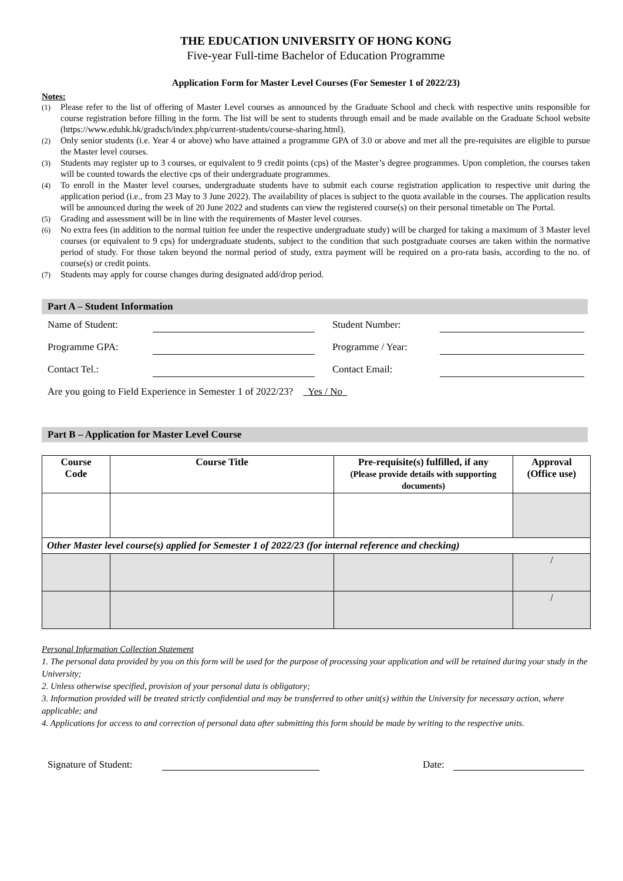THE EDUCATION UNIVERSITY OF HONG KONG
Five-year Full-time Bachelor of Education Programme
Application Form for Master Level Courses (For Semester 1 of 2022/23)
Notes:
(1) Please refer to the list of offering of Master Level courses as announced by the Graduate School and check with respective units responsible for course registration before filling in the form. The list will be sent to students through email and be made available on the Graduate School website (https://www.eduhk.hk/gradsch/index.php/current-students/course-sharing.html).
(2) Only senior students (i.e. Year 4 or above) who have attained a programme GPA of 3.0 or above and met all the pre-requisites are eligible to pursue the Master level courses.
(3) Students may register up to 3 courses, or equivalent to 9 credit points (cps) of the Master’s degree programmes. Upon completion, the courses taken will be counted towards the elective cps of their undergraduate programmes.
(4) To enroll in the Master level courses, undergraduate students have to submit each course registration application to respective unit during the application period (i.e., from 23 May to 3 June 2022). The availability of places is subject to the quota available in the courses. The application results will be announced during the week of 20 June 2022 and students can view the registered course(s) on their personal timetable on The Portal.
(5) Grading and assessment will be in line with the requirements of Master level courses.
(6) No extra fees (in addition to the normal tuition fee under the respective undergraduate study) will be charged for taking a maximum of 3 Master level courses (or equivalent to 9 cps) for undergraduate students, subject to the condition that such postgraduate courses are taken within the normative period of study. For those taken beyond the normal period of study, extra payment will be required on a pro-rata basis, according to the no. of course(s) or credit points.
(7) Students may apply for course changes during designated add/drop period.
Part A – Student Information
Name of Student: Student Number:
Programme GPA: Programme / Year:
Contact Tel.: Contact Email:
Are you going to Field Experience in Semester 1 of 2022/23? Yes / No
Part B – Application for Master Level Course
| Course Code | Course Title | Pre-requisite(s) fulfilled, if any (Please provide details with supporting documents) | Approval (Office use) |
| --- | --- | --- | --- |
| Other Master level course(s) applied for Semester 1 of 2022/23 (for internal reference and checking) | | | |
| | | | / |
| | | | / |
Personal Information Collection Statement
1. The personal data provided by you on this form will be used for the purpose of processing your application and will be retained during your study in the University;
2. Unless otherwise specified, provision of your personal data is obligatory;
3. Information provided will be treated strictly confidential and may be transferred to other unit(s) within the University for necessary action, where applicable; and
4. Applications for access to and correction of personal data after submitting this form should be made by writing to the respective units.
Signature of Student: Date: